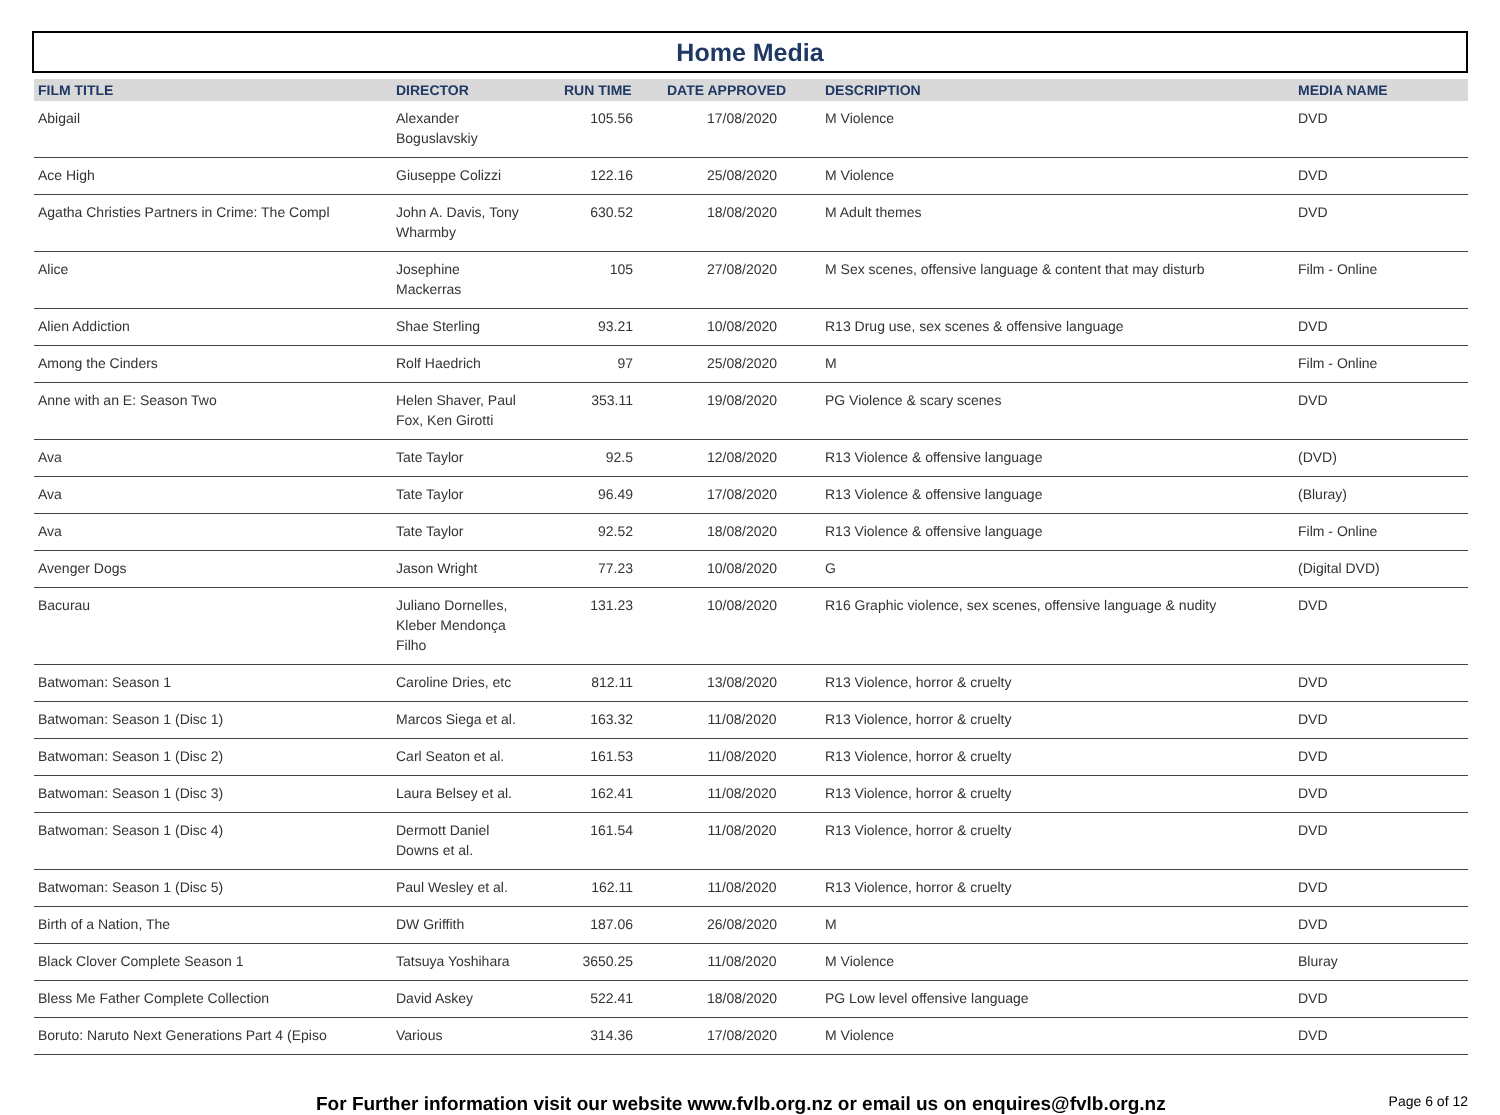Home Media
| FILM TITLE | DIRECTOR | RUN TIME | DATE APPROVED | DESCRIPTION | MEDIA NAME |
| --- | --- | --- | --- | --- | --- |
| Abigail | Alexander Boguslavskiy | 105.56 | 17/08/2020 | M Violence | DVD |
| Ace High | Giuseppe Colizzi | 122.16 | 25/08/2020 | M Violence | DVD |
| Agatha Christies Partners in Crime: The Compl | John A. Davis, Tony Wharmby | 630.52 | 18/08/2020 | M Adult themes | DVD |
| Alice | Josephine Mackerras | 105 | 27/08/2020 | M Sex scenes, offensive language & content that may disturb | Film - Online |
| Alien Addiction | Shae Sterling | 93.21 | 10/08/2020 | R13 Drug use, sex scenes & offensive language | DVD |
| Among the Cinders | Rolf Haedrich | 97 | 25/08/2020 | M | Film - Online |
| Anne with an E: Season Two | Helen Shaver, Paul Fox, Ken Girotti | 353.11 | 19/08/2020 | PG Violence & scary scenes | DVD |
| Ava | Tate Taylor | 92.5 | 12/08/2020 | R13 Violence & offensive language | (DVD) |
| Ava | Tate Taylor | 96.49 | 17/08/2020 | R13 Violence & offensive language | (Bluray) |
| Ava | Tate Taylor | 92.52 | 18/08/2020 | R13 Violence & offensive language | Film - Online |
| Avenger Dogs | Jason Wright | 77.23 | 10/08/2020 | G | (Digital DVD) |
| Bacurau | Juliano Dornelles, Kleber Mendonça Filho | 131.23 | 10/08/2020 | R16 Graphic violence, sex scenes, offensive language & nudity | DVD |
| Batwoman: Season 1 | Caroline Dries, etc | 812.11 | 13/08/2020 | R13 Violence, horror & cruelty | DVD |
| Batwoman: Season 1 (Disc 1) | Marcos Siega et al. | 163.32 | 11/08/2020 | R13 Violence, horror & cruelty | DVD |
| Batwoman: Season 1 (Disc 2) | Carl Seaton et al. | 161.53 | 11/08/2020 | R13 Violence, horror & cruelty | DVD |
| Batwoman: Season 1 (Disc 3) | Laura Belsey et al. | 162.41 | 11/08/2020 | R13 Violence, horror & cruelty | DVD |
| Batwoman: Season 1 (Disc 4) | Dermott Daniel Downs et al. | 161.54 | 11/08/2020 | R13 Violence, horror & cruelty | DVD |
| Batwoman: Season 1 (Disc 5) | Paul Wesley et al. | 162.11 | 11/08/2020 | R13 Violence, horror & cruelty | DVD |
| Birth of a Nation, The | DW Griffith | 187.06 | 26/08/2020 | M | DVD |
| Black Clover Complete Season 1 | Tatsuya Yoshihara | 3650.25 | 11/08/2020 | M Violence | Bluray |
| Bless Me Father Complete Collection | David Askey | 522.41 | 18/08/2020 | PG Low level offensive language | DVD |
| Boruto: Naruto Next Generations Part 4 (Episo | Various | 314.36 | 17/08/2020 | M Violence | DVD |
For Further information visit our website www.fvlb.org.nz or email us on enquires@fvlb.org.nz
Page 6 of 12